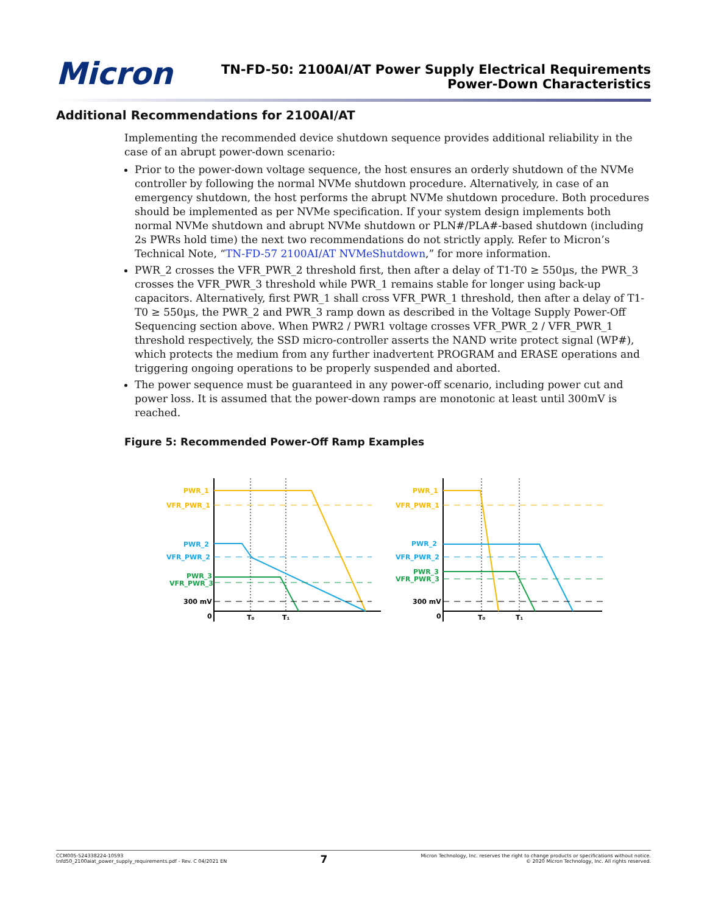Micron
TN-FD-50: 2100AI/AT Power Supply Electrical Requirements
Power-Down Characteristics
Additional Recommendations for 2100AI/AT
Implementing the recommended device shutdown sequence provides additional reliability in the case of an abrupt power-down scenario:
Prior to the power-down voltage sequence, the host ensures an orderly shutdown of the NVMe controller by following the normal NVMe shutdown procedure. Alternatively, in case of an emergency shutdown, the host performs the abrupt NVMe shutdown procedure. Both procedures should be implemented as per NVMe specification. If your system design implements both normal NVMe shutdown and abrupt NVMe shutdown or PLN#/PLA#-based shutdown (including 2s PWRs hold time) the next two recommendations do not strictly apply. Refer to Micron’s Technical Note, “TN-FD-57 2100AI/AT NVMeShutdown,” for more information.
PWR_2 crosses the VFR_PWR_2 threshold first, then after a delay of T1-T0 ≥ 550µs, the PWR_3 crosses the VFR_PWR_3 threshold while PWR_1 remains stable for longer using back-up capacitors. Alternatively, first PWR_1 shall cross VFR_PWR_1 threshold, then after a delay of T1-T0 ≥ 550µs, the PWR_2 and PWR_3 ramp down as described in the Voltage Supply Power-Off Sequencing section above. When PWR2 / PWR1 voltage crosses VFR_PWR_2 / VFR_PWR_1 threshold respectively, the SSD micro-controller asserts the NAND write protect signal (WP#), which protects the medium from any further inadvertent PROGRAM and ERASE operations and triggering ongoing operations to be properly suspended and aborted.
The power sequence must be guaranteed in any power-off scenario, including power cut and power loss. It is assumed that the power-down ramps are monotonic at least until 300mV is reached.
Figure 5: Recommended Power-Off Ramp Examples
PWR_1
VFR_PWR_1
PWR_2
VFR_PWR_2
PWR_3
VFR_PWR_3
300 mV
0
T₀
T₁
PWR_1
VFR_PWR_1
PWR_2
VFR_PWR_2
PWR_3
VFR_PWR_3
300 mV
0
T₀
T₁
CCM005-524338224-10593
tnfd50_2100aiat_power_supply_requirements.pdf - Rev. C 04/2021 EN
7
Micron Technology, Inc. reserves the right to change products or specifications without notice.
© 2020 Micron Technology, Inc. All rights reserved.